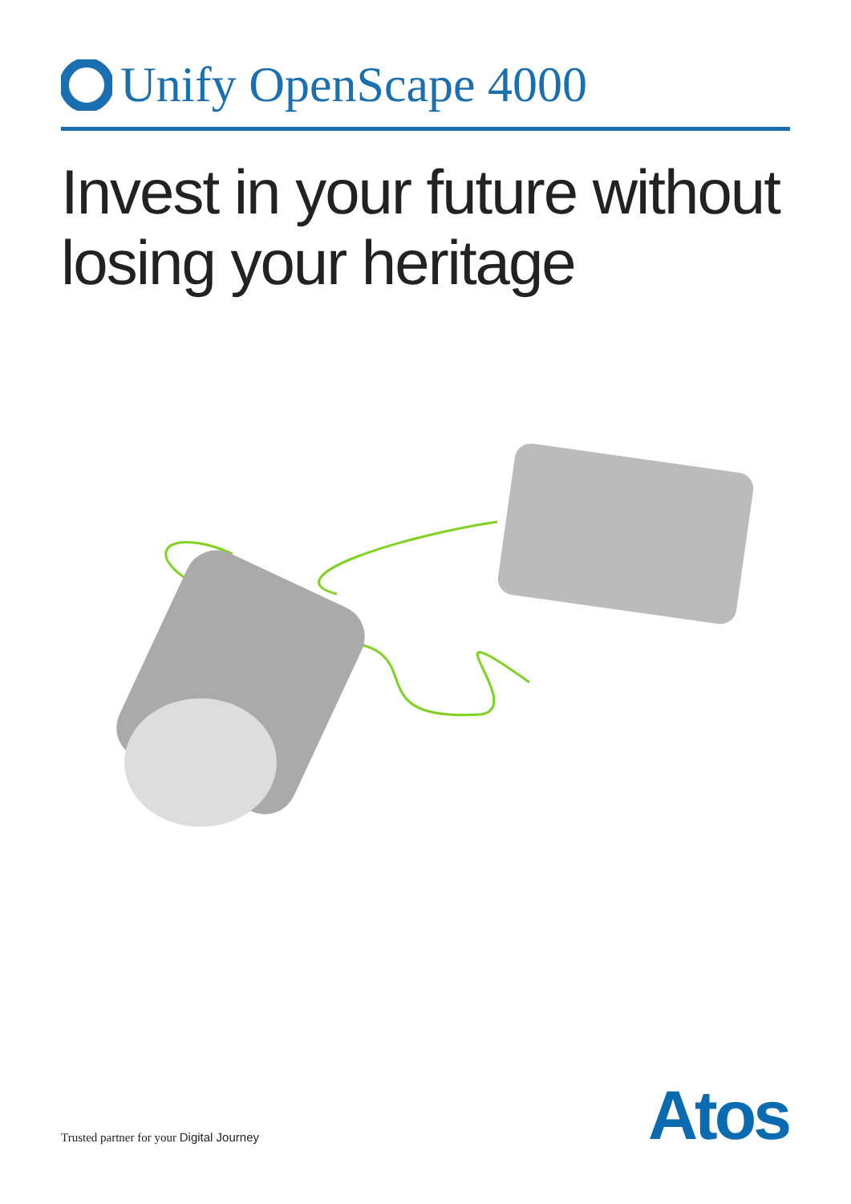Unify OpenScape 4000
Invest in your future without
losing your heritage
Trusted partner for your Digital Journey
Atos